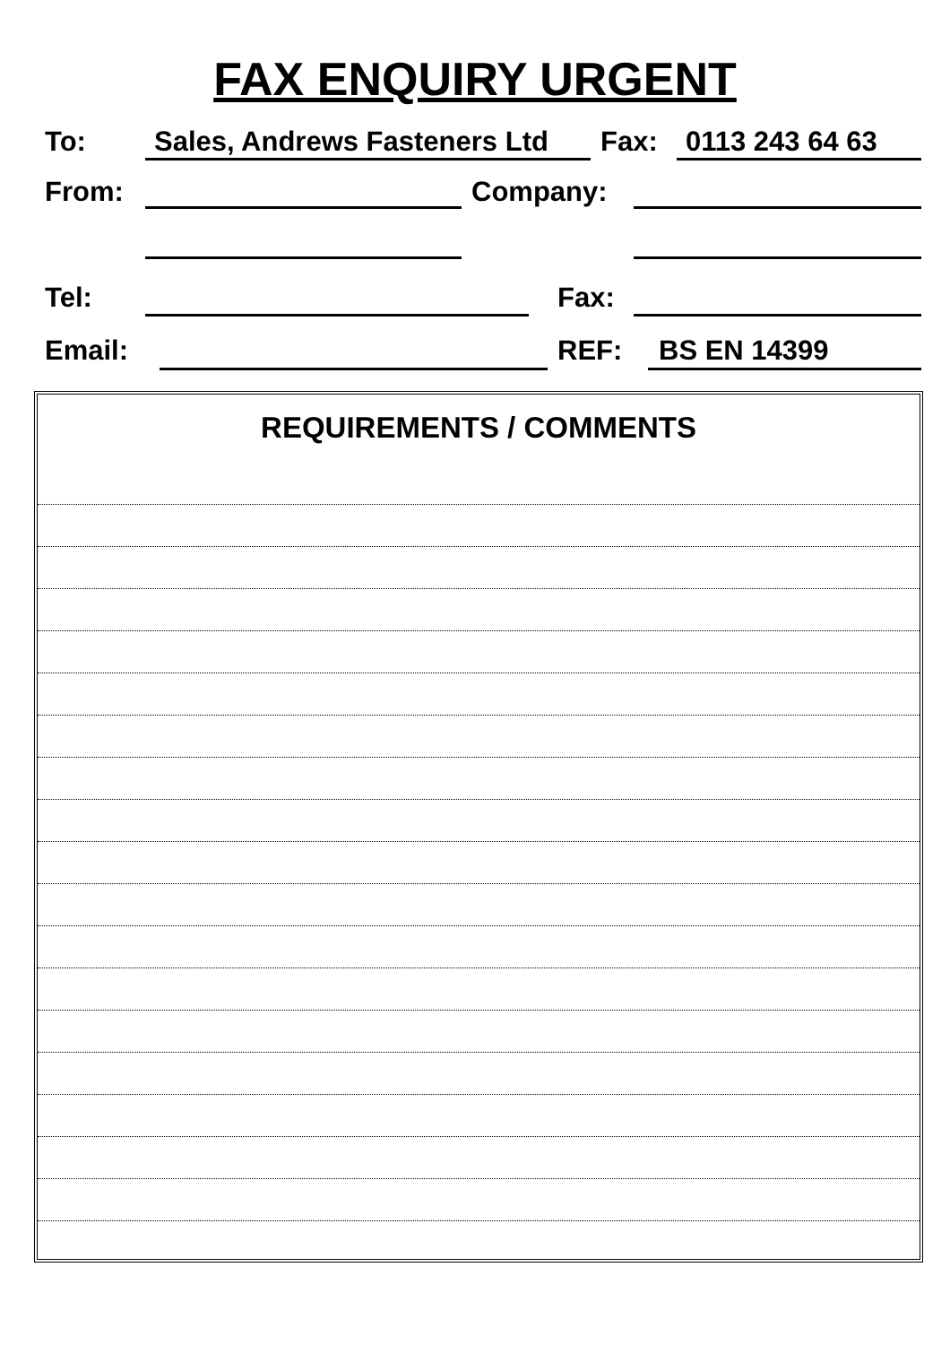FAX ENQUIRY URGENT
To: Sales, Andrews Fasteners Ltd Fax: 0113 243 64 63
From: Company:
Tel: Fax:
Email: REF: BS EN 14399
REQUIREMENTS / COMMENTS